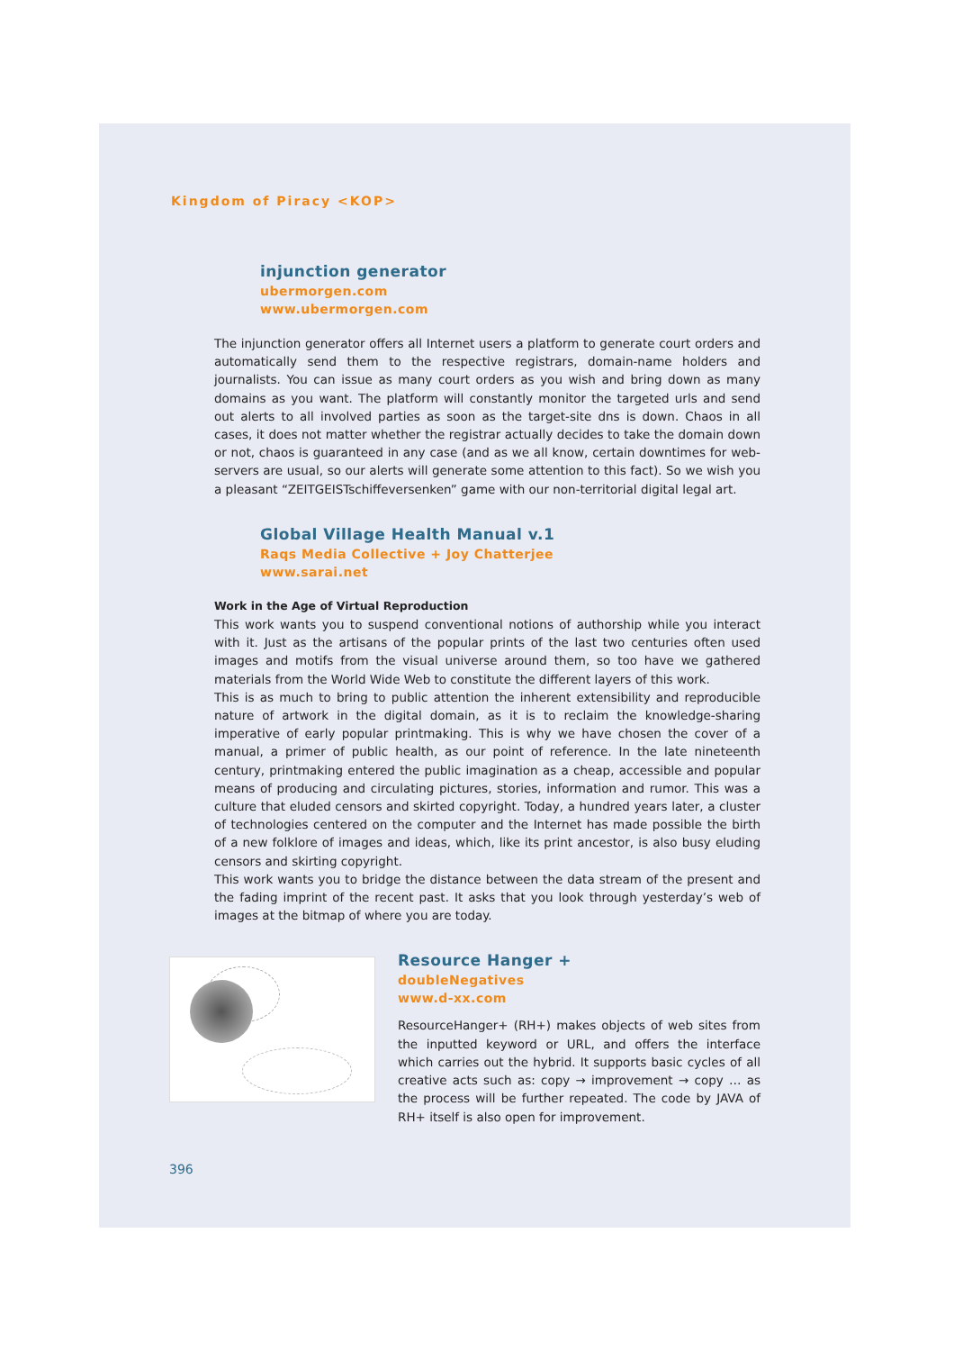Kingdom of Piracy <KOP>
injunction generator
ubermorgen.com
www.ubermorgen.com
The injunction generator offers all Internet users a platform to generate court orders and automatically send them to the respective registrars, domain-name holders and journalists. You can issue as many court orders as you wish and bring down as many domains as you want. The platform will constantly monitor the targeted urls and send out alerts to all involved parties as soon as the target-site dns is down. Chaos in all cases, it does not matter whether the registrar actually decides to take the domain down or not, chaos is guaranteed in any case (and as we all know, certain downtimes for web-servers are usual, so our alerts will generate some attention to this fact). So we wish you a pleasant “ZEITGEISTschiffeversenken” game with our non-territorial digital legal art.
Global Village Health Manual v.1
Raqs Media Collective + Joy Chatterjee
www.sarai.net
Work in the Age of Virtual Reproduction
This work wants you to suspend conventional notions of authorship while you interact with it. Just as the artisans of the popular prints of the last two centuries often used images and motifs from the visual universe around them, so too have we gathered materials from the World Wide Web to constitute the different layers of this work.
This is as much to bring to public attention the inherent extensibility and reproducible nature of artwork in the digital domain, as it is to reclaim the knowledge-sharing imperative of early popular printmaking. This is why we have chosen the cover of a manual, a primer of public health, as our point of reference. In the late nineteenth century, printmaking entered the public imagination as a cheap, accessible and popular means of producing and circulating pictures, stories, information and rumor. This was a culture that eluded censors and skirted copyright. Today, a hundred years later, a cluster of technologies centered on the computer and the Internet has made possible the birth of a new folklore of images and ideas, which, like its print ancestor, is also busy eluding censors and skirting copyright.
This work wants you to bridge the distance between the data stream of the present and the fading imprint of the recent past. It asks that you look through yesterday’s web of images at the bitmap of where you are today.
Resource Hanger +
doubleNegatives
www.d-xx.com
ResourceHanger+ (RH+) makes objects of web sites from the inputted keyword or URL, and offers the interface which carries out the hybrid. It supports basic cycles of all creative acts such as: copy → improvement → copy … as the process will be further repeated. The code by JAVA of RH+ itself is also open for improvement.
396